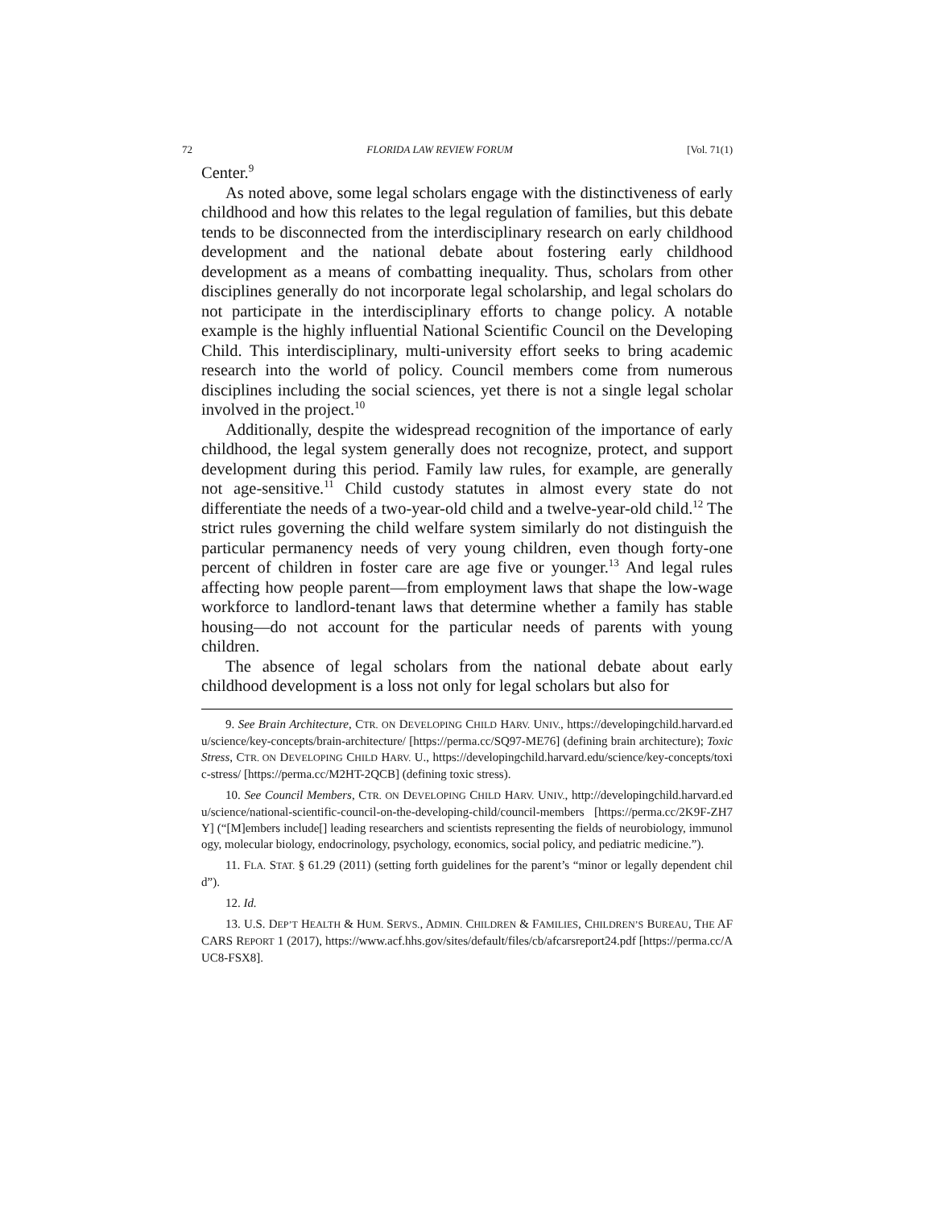72 FLORIDA LAW REVIEW FORUM [Vol. 71(1)
Center.<sup>9</sup>
As noted above, some legal scholars engage with the distinctiveness of early childhood and how this relates to the legal regulation of families, but this debate tends to be disconnected from the interdisciplinary research on early childhood development and the national debate about fostering early childhood development as a means of combatting inequality. Thus, scholars from other disciplines generally do not incorporate legal scholarship, and legal scholars do not participate in the interdisciplinary efforts to change policy. A notable example is the highly influential National Scientific Council on the Developing Child. This interdisciplinary, multi-university effort seeks to bring academic research into the world of policy. Council members come from numerous disciplines including the social sciences, yet there is not a single legal scholar involved in the project.<sup>10</sup>
Additionally, despite the widespread recognition of the importance of early childhood, the legal system generally does not recognize, protect, and support development during this period. Family law rules, for example, are generally not age-sensitive.<sup>11</sup> Child custody statutes in almost every state do not differentiate the needs of a two-year-old child and a twelve-year-old child.<sup>12</sup> The strict rules governing the child welfare system similarly do not distinguish the particular permanency needs of very young children, even though forty-one percent of children in foster care are age five or younger.<sup>13</sup> And legal rules affecting how people parent—from employment laws that shape the low-wage workforce to landlord-tenant laws that determine whether a family has stable housing—do not account for the particular needs of parents with young children.
The absence of legal scholars from the national debate about early childhood development is a loss not only for legal scholars but also for
9. See Brain Architecture, CTR. ON DEVELOPING CHILD HARV. UNIV., https://developingchild.harvard.edu/science/key-concepts/brain-architecture/ [https://perma.cc/SQ97-ME76] (defining brain architecture); Toxic Stress, CTR. ON DEVELOPING CHILD HARV. U., https://developingchild.harvard.edu/science/key-concepts/toxic-stress/ [https://perma.cc/M2HT-2QCB] (defining toxic stress).
10. See Council Members, CTR. ON DEVELOPING CHILD HARV. UNIV., http://developingchild.harvard.edu/science/national-scientific-council-on-the-developing-child/council-members [https://perma.cc/2K9F-ZH7Y] (“[M]embers include[] leading researchers and scientists representing the fields of neurobiology, immunology, molecular biology, endocrinology, psychology, economics, social policy, and pediatric medicine.”).
11. FLA. STAT. § 61.29 (2011) (setting forth guidelines for the parent’s “minor or legally dependent child”).
12. Id.
13. U.S. DEP’T HEALTH & HUM. SERVS., ADMIN. CHILDREN & FAMILIES, CHILDREN’S BUREAU, THE AFCARS REPORT 1 (2017), https://www.acf.hhs.gov/sites/default/files/cb/afcarsreport24.pdf [https://perma.cc/AUC8-FSX8].